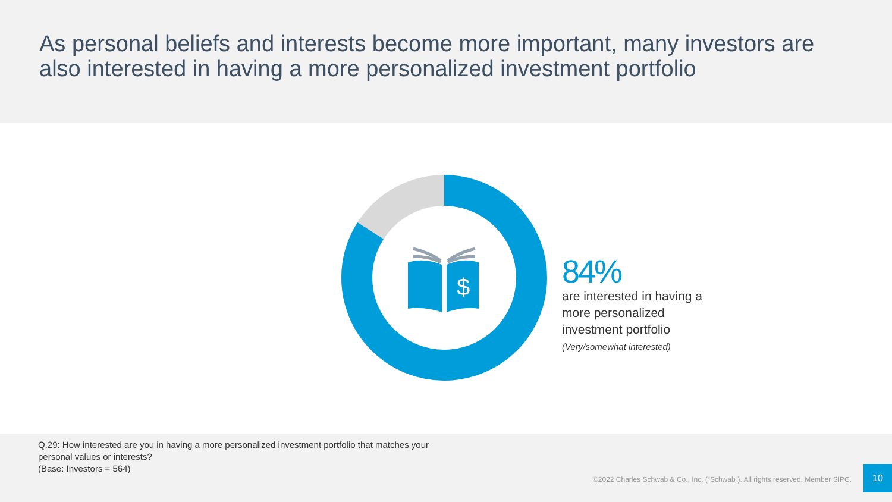As personal beliefs and interests become more important, many investors are also interested in having a more personalized investment portfolio
$
84%
are interested in having a
more personalized
investment portfolio
(Very/somewhat interested)
Q.29: How interested are you in having a more personalized investment portfolio that matches your
personal values or interests?
(Base: Investors = 564)
©2022 Charles Schwab & Co., Inc. (“Schwab”). All rights reserved. Member SIPC.
10